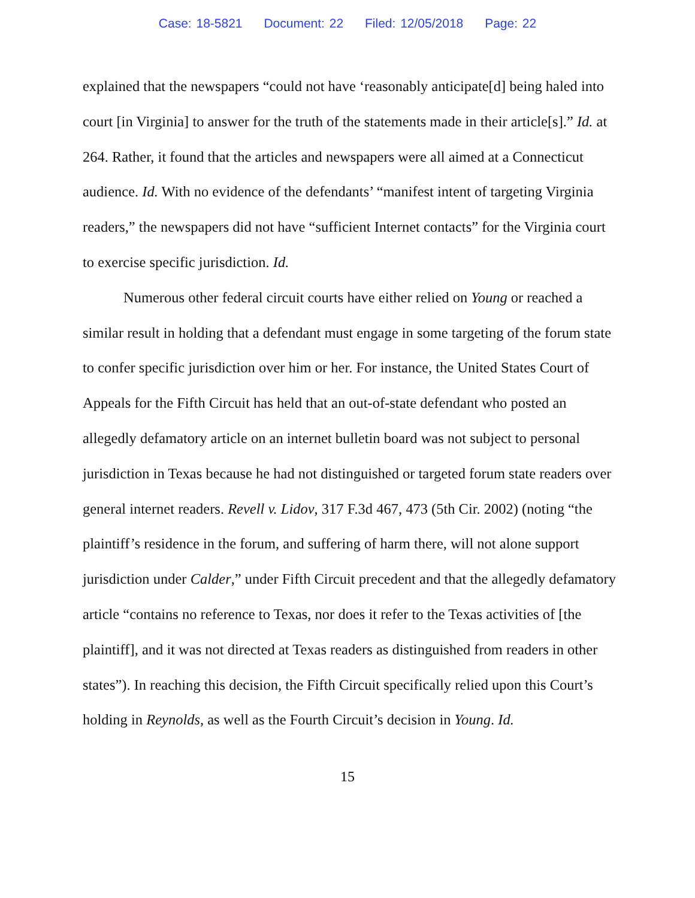Case: 18-5821 Document: 22 Filed: 12/05/2018 Page: 22
explained that the newspapers “could not have ‘reasonably anticipate[d] being haled into court [in Virginia] to answer for the truth of the statements made in their article[s].” Id. at 264. Rather, it found that the articles and newspapers were all aimed at a Connecticut audience. Id. With no evidence of the defendants’ “manifest intent of targeting Virginia readers,” the newspapers did not have “sufficient Internet contacts” for the Virginia court to exercise specific jurisdiction. Id.
Numerous other federal circuit courts have either relied on Young or reached a similar result in holding that a defendant must engage in some targeting of the forum state to confer specific jurisdiction over him or her. For instance, the United States Court of Appeals for the Fifth Circuit has held that an out-of-state defendant who posted an allegedly defamatory article on an internet bulletin board was not subject to personal jurisdiction in Texas because he had not distinguished or targeted forum state readers over general internet readers. Revell v. Lidov, 317 F.3d 467, 473 (5th Cir. 2002) (noting “the plaintiff’s residence in the forum, and suffering of harm there, will not alone support jurisdiction under Calder,” under Fifth Circuit precedent and that the allegedly defamatory article “contains no reference to Texas, nor does it refer to the Texas activities of [the plaintiff], and it was not directed at Texas readers as distinguished from readers in other states”). In reaching this decision, the Fifth Circuit specifically relied upon this Court’s holding in Reynolds, as well as the Fourth Circuit’s decision in Young. Id.
15